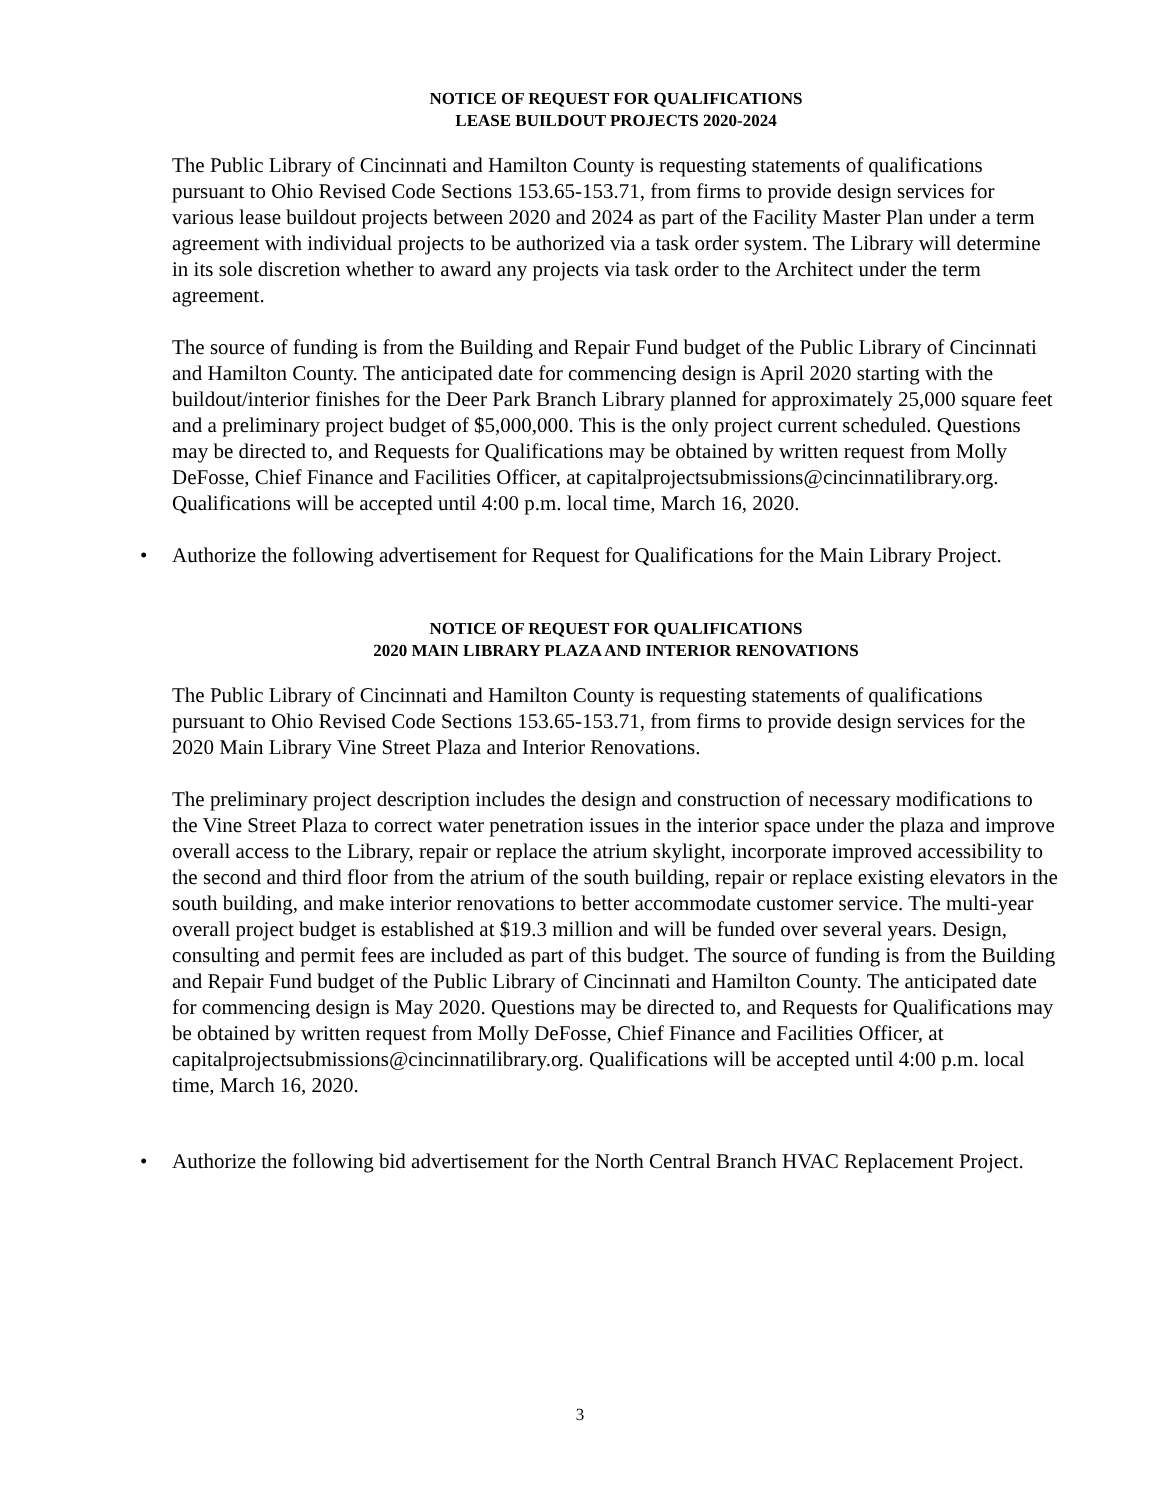NOTICE OF REQUEST FOR QUALIFICATIONS
LEASE BUILDOUT PROJECTS 2020-2024
The Public Library of Cincinnati and Hamilton County is requesting statements of qualifications pursuant to Ohio Revised Code Sections 153.65-153.71, from firms to provide design services for various lease buildout projects between 2020 and 2024 as part of the Facility Master Plan under a term agreement with individual projects to be authorized via a task order system. The Library will determine in its sole discretion whether to award any projects via task order to the Architect under the term agreement.
The source of funding is from the Building and Repair Fund budget of the Public Library of Cincinnati and Hamilton County. The anticipated date for commencing design is April 2020 starting with the buildout/interior finishes for the Deer Park Branch Library planned for approximately 25,000 square feet and a preliminary project budget of $5,000,000. This is the only project current scheduled. Questions may be directed to, and Requests for Qualifications may be obtained by written request from Molly DeFosse, Chief Finance and Facilities Officer, at capitalprojectsubmissions@cincinnatilibrary.org. Qualifications will be accepted until 4:00 p.m. local time, March 16, 2020.
• Authorize the following advertisement for Request for Qualifications for the Main Library Project.
NOTICE OF REQUEST FOR QUALIFICATIONS
2020 MAIN LIBRARY PLAZA AND INTERIOR RENOVATIONS
The Public Library of Cincinnati and Hamilton County is requesting statements of qualifications pursuant to Ohio Revised Code Sections 153.65-153.71, from firms to provide design services for the 2020 Main Library Vine Street Plaza and Interior Renovations.
The preliminary project description includes the design and construction of necessary modifications to the Vine Street Plaza to correct water penetration issues in the interior space under the plaza and improve overall access to the Library, repair or replace the atrium skylight, incorporate improved accessibility to the second and third floor from the atrium of the south building, repair or replace existing elevators in the south building, and make interior renovations to better accommodate customer service. The multi-year overall project budget is established at $19.3 million and will be funded over several years. Design, consulting and permit fees are included as part of this budget. The source of funding is from the Building and Repair Fund budget of the Public Library of Cincinnati and Hamilton County. The anticipated date for commencing design is May 2020. Questions may be directed to, and Requests for Qualifications may be obtained by written request from Molly DeFosse, Chief Finance and Facilities Officer, at capitalprojectsubmissions@cincinnatilibrary.org. Qualifications will be accepted until 4:00 p.m. local time, March 16, 2020.
• Authorize the following bid advertisement for the North Central Branch HVAC Replacement Project.
3